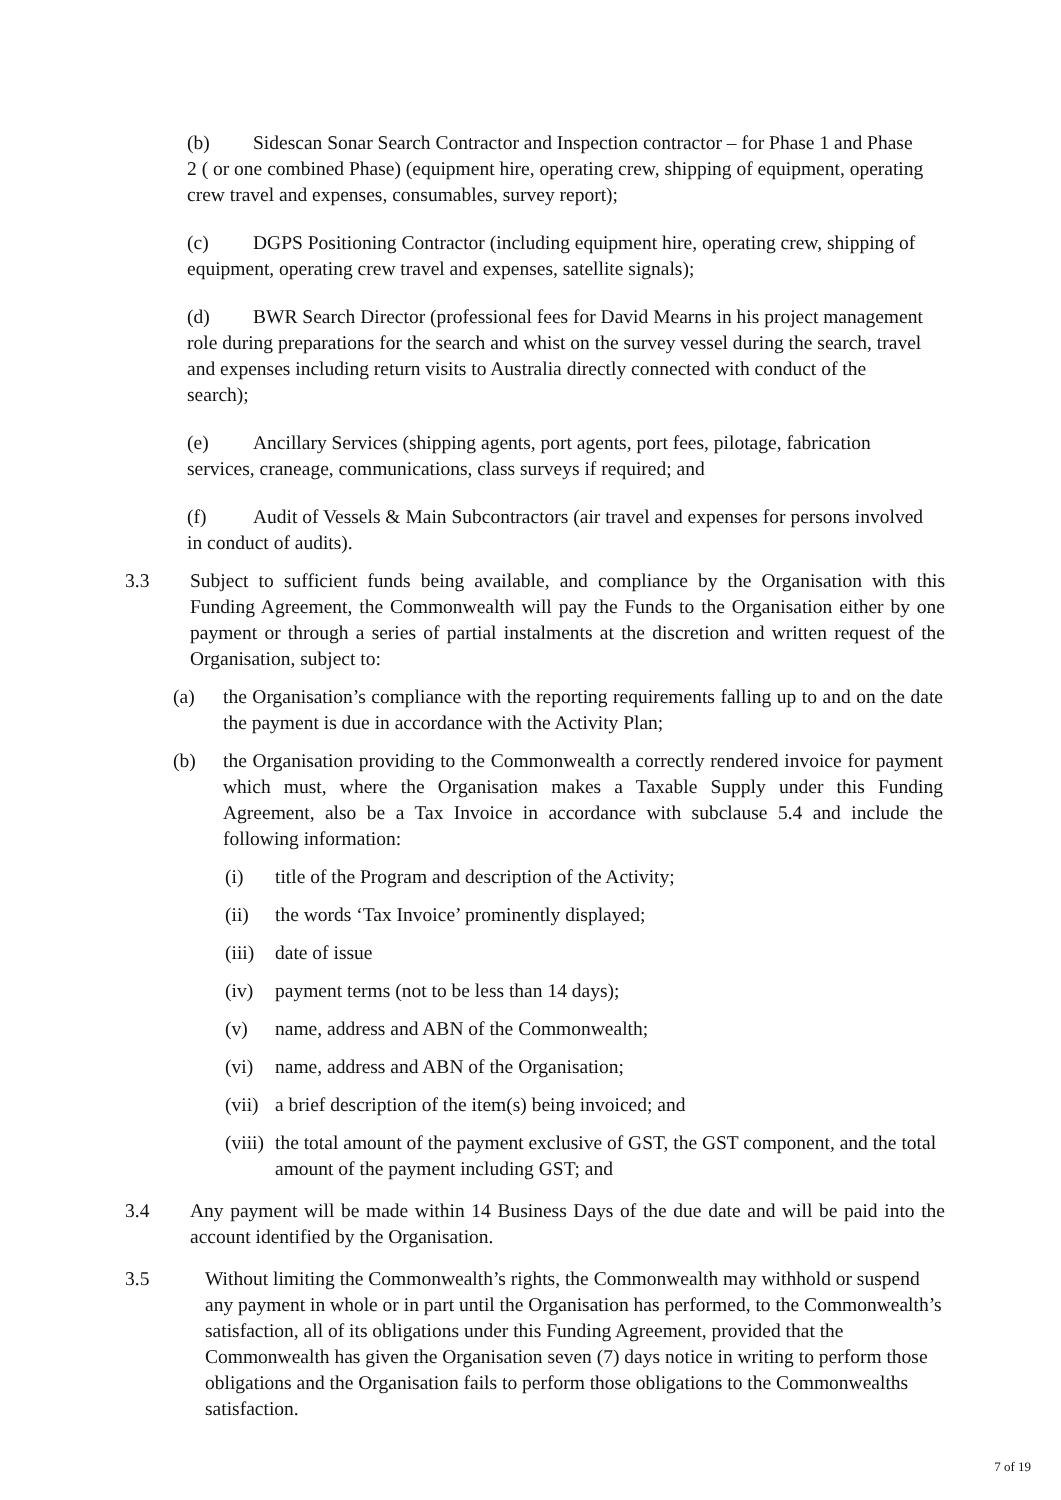(b) Sidescan Sonar Search Contractor and Inspection contractor – for Phase 1 and Phase 2 ( or one combined Phase) (equipment hire, operating crew, shipping of equipment, operating crew travel and expenses, consumables, survey report);
(c) DGPS Positioning Contractor (including equipment hire, operating crew, shipping of equipment, operating crew travel and expenses, satellite signals);
(d) BWR Search Director (professional fees for David Mearns in his project management role during preparations for the search and whist on the survey vessel during the search, travel and expenses including return visits to Australia directly connected with conduct of the search);
(e) Ancillary Services (shipping agents, port agents, port fees, pilotage, fabrication services, craneage, communications, class surveys if required; and
(f) Audit of Vessels & Main Subcontractors (air travel and expenses for persons involved in conduct of audits).
3.3 Subject to sufficient funds being available, and compliance by the Organisation with this Funding Agreement, the Commonwealth will pay the Funds to the Organisation either by one payment or through a series of partial instalments at the discretion and written request of the Organisation, subject to:
(a) the Organisation’s compliance with the reporting requirements falling up to and on the date the payment is due in accordance with the Activity Plan;
(b) the Organisation providing to the Commonwealth a correctly rendered invoice for payment which must, where the Organisation makes a Taxable Supply under this Funding Agreement, also be a Tax Invoice in accordance with subclause 5.4 and include the following information:
(i) title of the Program and description of the Activity;
(ii) the words ‘Tax Invoice’ prominently displayed;
(iii)
date of issue
(iv) payment terms (not to be less than 14 days);
(v) name, address and ABN of the Commonwealth;
(vi) name, address and ABN of the Organisation;
(vii)
a brief description of the item(s) being invoiced; and
(viii)
the total amount of the payment exclusive of GST, the GST component, and the total amount of the payment including GST; and
3.4 Any payment will be made within 14 Business Days of the due date and will be paid into the account identified by the Organisation.
3.5 Without limiting the Commonwealth’s rights, the Commonwealth may withhold or suspend any payment in whole or in part until the Organisation has performed, to the Commonwealth’s satisfaction, all of its obligations under this Funding Agreement, provided that the Commonwealth has given the Organisation seven (7) days notice in writing to perform those obligations and the Organisation fails to perform those obligations to the Commonwealths satisfaction.
7 of 19